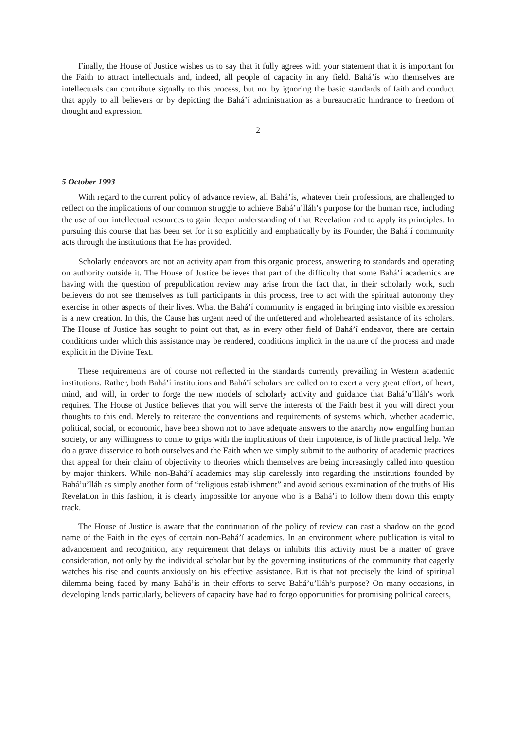Finally, the House of Justice wishes us to say that it fully agrees with your statement that it is important for the Faith to attract intellectuals and, indeed, all people of capacity in any field. Bahá’ís who themselves are intellectuals can contribute signally to this process, but not by ignoring the basic standards of faith and conduct that apply to all believers or by depicting the Bahá’í administration as a bureaucratic hindrance to freedom of thought and expression.
2
5 October 1993
With regard to the current policy of advance review, all Bahá’ís, whatever their professions, are challenged to reflect on the implications of our common struggle to achieve Bahá’u’lláh’s purpose for the human race, including the use of our intellectual resources to gain deeper understanding of that Revelation and to apply its principles. In pursuing this course that has been set for it so explicitly and emphatically by its Founder, the Bahá’í community acts through the institutions that He has provided.
Scholarly endeavors are not an activity apart from this organic process, answering to standards and operating on authority outside it. The House of Justice believes that part of the difficulty that some Bahá’í academics are having with the question of prepublication review may arise from the fact that, in their scholarly work, such believers do not see themselves as full participants in this process, free to act with the spiritual autonomy they exercise in other aspects of their lives. What the Bahá’í community is engaged in bringing into visible expression is a new creation. In this, the Cause has urgent need of the unfettered and wholehearted assistance of its scholars. The House of Justice has sought to point out that, as in every other field of Bahá’í endeavor, there are certain conditions under which this assistance may be rendered, conditions implicit in the nature of the process and made explicit in the Divine Text.
These requirements are of course not reflected in the standards currently prevailing in Western academic institutions. Rather, both Bahá’í institutions and Bahá’í scholars are called on to exert a very great effort, of heart, mind, and will, in order to forge the new models of scholarly activity and guidance that Bahá’u’lláh’s work requires. The House of Justice believes that you will serve the interests of the Faith best if you will direct your thoughts to this end. Merely to reiterate the conventions and requirements of systems which, whether academic, political, social, or economic, have been shown not to have adequate answers to the anarchy now engulfing human society, or any willingness to come to grips with the implications of their impotence, is of little practical help. We do a grave disservice to both ourselves and the Faith when we simply submit to the authority of academic practices that appeal for their claim of objectivity to theories which themselves are being increasingly called into question by major thinkers. While non-Bahá’í academics may slip carelessly into regarding the institutions founded by Bahá’u’lláh as simply another form of “religious establishment” and avoid serious examination of the truths of His Revelation in this fashion, it is clearly impossible for anyone who is a Bahá’í to follow them down this empty track.
The House of Justice is aware that the continuation of the policy of review can cast a shadow on the good name of the Faith in the eyes of certain non-Bahá’í academics. In an environment where publication is vital to advancement and recognition, any requirement that delays or inhibits this activity must be a matter of grave consideration, not only by the individual scholar but by the governing institutions of the community that eagerly watches his rise and counts anxiously on his effective assistance. But is that not precisely the kind of spiritual dilemma being faced by many Bahá’ís in their efforts to serve Bahá’u’lláh’s purpose? On many occasions, in developing lands particularly, believers of capacity have had to forgo opportunities for promising political careers,